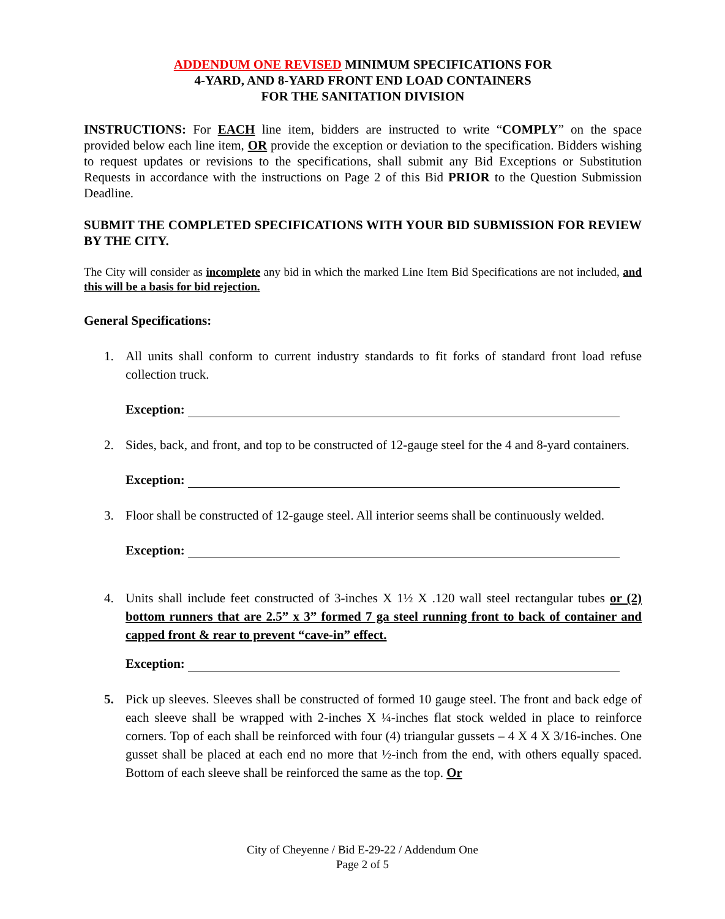ADDENDUM ONE REVISED MINIMUM SPECIFICATIONS FOR
4-YARD, AND 8-YARD FRONT END LOAD CONTAINERS
FOR THE SANITATION DIVISION
INSTRUCTIONS: For EACH line item, bidders are instructed to write “COMPLY” on the space provided below each line item, OR provide the exception or deviation to the specification. Bidders wishing to request updates or revisions to the specifications, shall submit any Bid Exceptions or Substitution Requests in accordance with the instructions on Page 2 of this Bid PRIOR to the Question Submission Deadline.
SUBMIT THE COMPLETED SPECIFICATIONS WITH YOUR BID SUBMISSION FOR REVIEW BY THE CITY.
The City will consider as incomplete any bid in which the marked Line Item Bid Specifications are not included, and this will be a basis for bid rejection.
General Specifications:
1. All units shall conform to current industry standards to fit forks of standard front load refuse collection truck.
Exception:
2. Sides, back, and front, and top to be constructed of 12-gauge steel for the 4 and 8-yard containers.
Exception:
3. Floor shall be constructed of 12-gauge steel. All interior seems shall be continuously welded.
Exception:
4. Units shall include feet constructed of 3-inches X 1½ X .120 wall steel rectangular tubes or (2) bottom runners that are 2.5” x 3” formed 7 ga steel running front to back of container and capped front & rear to prevent “cave-in” effect.
Exception:
5. Pick up sleeves. Sleeves shall be constructed of formed 10 gauge steel. The front and back edge of each sleeve shall be wrapped with 2-inches X ¼-inches flat stock welded in place to reinforce corners. Top of each shall be reinforced with four (4) triangular gussets – 4 X 4 X 3/16-inches. One gusset shall be placed at each end no more that ½-inch from the end, with others equally spaced. Bottom of each sleeve shall be reinforced the same as the top. Or
City of Cheyenne / Bid E-29-22 / Addendum One
Page 2 of 5